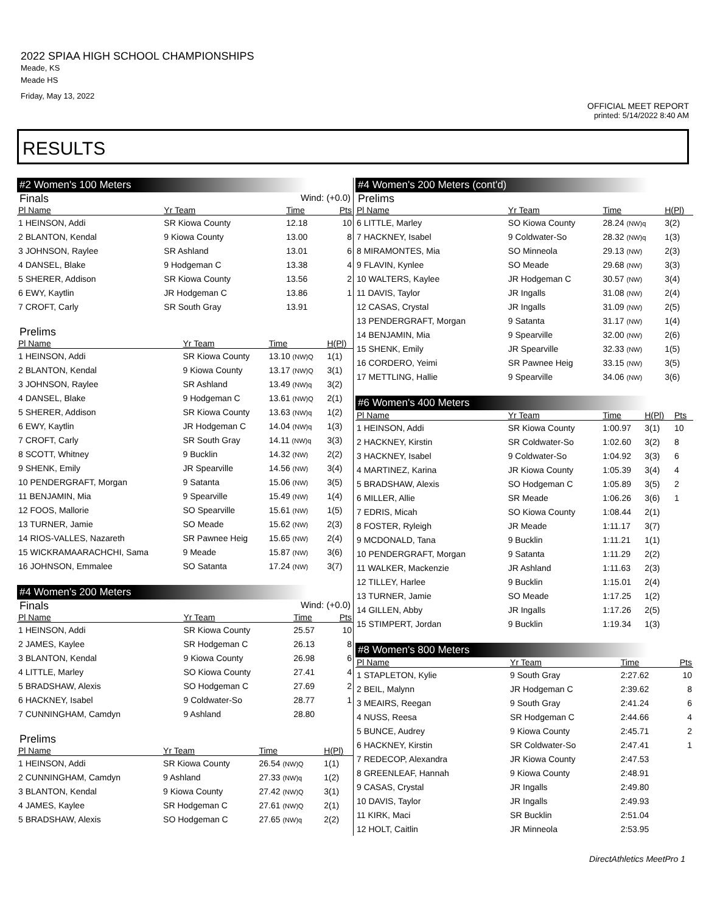2022 SPIAA HIGH SCHOOL CHAMPIONSHIPS
Meade, KS
Meade HS
Friday, May 13, 2022
OFFICIAL MEET REPORT
printed: 5/14/2022 8:40 AM
RESULTS
#2 Women's 100 Meters
Finals Wind: (+0.0)
| Pl Name | Yr Team | Time | Pts |
| --- | --- | --- | --- |
| 1 HEINSON, Addi | SR Kiowa County | 12.18 | 10 |
| 2 BLANTON, Kendal | 9 Kiowa County | 13.00 | 8 |
| 3 JOHNSON, Raylee | SR Ashland | 13.01 | 6 |
| 4 DANSEL, Blake | 9 Hodgeman C | 13.38 | 4 |
| 5 SHERER, Addison | SR Kiowa County | 13.56 | 2 |
| 6 EWY, Kaytlin | JR Hodgeman C | 13.86 | 1 |
| 7 CROFT, Carly | SR South Gray | 13.91 | |
Prelims
| Pl Name | Yr Team | Time | H(Pl) |
| --- | --- | --- | --- |
| 1 HEINSON, Addi | SR Kiowa County | 13.10 (NW)Q | 1(1) |
| 2 BLANTON, Kendal | 9 Kiowa County | 13.17 (NW)Q | 3(1) |
| 3 JOHNSON, Raylee | SR Ashland | 13.49 (NW)q | 3(2) |
| 4 DANSEL, Blake | 9 Hodgeman C | 13.61 (NW)Q | 2(1) |
| 5 SHERER, Addison | SR Kiowa County | 13.63 (NW)q | 1(2) |
| 6 EWY, Kaytlin | JR Hodgeman C | 14.04 (NW)q | 1(3) |
| 7 CROFT, Carly | SR South Gray | 14.11 (NW)q | 3(3) |
| 8 SCOTT, Whitney | 9 Bucklin | 14.32 (NW) | 2(2) |
| 9 SHENK, Emily | JR Spearville | 14.56 (NW) | 3(4) |
| 10 PENDERGRAFT, Morgan | 9 Satanta | 15.06 (NW) | 3(5) |
| 11 BENJAMIN, Mia | 9 Spearville | 15.49 (NW) | 1(4) |
| 12 FOOS, Mallorie | SO Spearville | 15.61 (NW) | 1(5) |
| 13 TURNER, Jamie | SO Meade | 15.62 (NW) | 2(3) |
| 14 RIOS-VALLES, Nazareth | SR Pawnee Heig | 15.65 (NW) | 2(4) |
| 15 WICKRAMAARACHCHI, Sama | 9 Meade | 15.87 (NW) | 3(6) |
| 16 JOHNSON, Emmalee | SO Satanta | 17.24 (NW) | 3(7) |
#4 Women's 200 Meters
Finals Wind: (+0.0)
| Pl Name | Yr Team | Time | Pts |
| --- | --- | --- | --- |
| 1 HEINSON, Addi | SR Kiowa County | 25.57 | 10 |
| 2 JAMES, Kaylee | SR Hodgeman C | 26.13 | 8 |
| 3 BLANTON, Kendal | 9 Kiowa County | 26.98 | 6 |
| 4 LITTLE, Marley | SO Kiowa County | 27.41 | 4 |
| 5 BRADSHAW, Alexis | SO Hodgeman C | 27.69 | 2 |
| 6 HACKNEY, Isabel | 9 Coldwater-So | 28.77 | 1 |
| 7 CUNNINGHAM, Camdyn | 9 Ashland | 28.80 | |
Prelims
| Pl Name | Yr Team | Time | H(Pl) |
| --- | --- | --- | --- |
| 1 HEINSON, Addi | SR Kiowa County | 26.54 (NW)Q | 1(1) |
| 2 CUNNINGHAM, Camdyn | 9 Ashland | 27.33 (NW)q | 1(2) |
| 3 BLANTON, Kendal | 9 Kiowa County | 27.42 (NW)Q | 3(1) |
| 4 JAMES, Kaylee | SR Hodgeman C | 27.61 (NW)Q | 2(1) |
| 5 BRADSHAW, Alexis | SO Hodgeman C | 27.65 (NW)q | 2(2) |
#4 Women's 200 Meters (cont'd)
Prelims
| Pl Name | Yr Team | Time | H(Pl) |
| --- | --- | --- | --- |
| 6 LITTLE, Marley | SO Kiowa County | 28.24 (NW)q | 3(2) |
| 7 HACKNEY, Isabel | 9 Coldwater-So | 28.32 (NW)q | 1(3) |
| 8 MIRAMONTES, Mia | SO Minneola | 29.13 (NW) | 2(3) |
| 9 FLAVIN, Kynlee | SO Meade | 29.68 (NW) | 3(3) |
| 10 WALTERS, Kaylee | JR Hodgeman C | 30.57 (NW) | 3(4) |
| 11 DAVIS, Taylor | JR Ingalls | 31.08 (NW) | 2(4) |
| 12 CASAS, Crystal | JR Ingalls | 31.09 (NW) | 2(5) |
| 13 PENDERGRAFT, Morgan | 9 Satanta | 31.17 (NW) | 1(4) |
| 14 BENJAMIN, Mia | 9 Spearville | 32.00 (NW) | 2(6) |
| 15 SHENK, Emily | JR Spearville | 32.33 (NW) | 1(5) |
| 16 CORDERO, Yeimi | SR Pawnee Heig | 33.15 (NW) | 3(5) |
| 17 METTLING, Hallie | 9 Spearville | 34.06 (NW) | 3(6) |
#6 Women's 400 Meters
| Pl Name | Yr Team | Time | H(Pl) | Pts |
| --- | --- | --- | --- | --- |
| 1 HEINSON, Addi | SR Kiowa County | 1:00.97 | 3(1) | 10 |
| 2 HACKNEY, Kirstin | SR Coldwater-So | 1:02.60 | 3(2) | 8 |
| 3 HACKNEY, Isabel | 9 Coldwater-So | 1:04.92 | 3(3) | 6 |
| 4 MARTINEZ, Karina | JR Kiowa County | 1:05.39 | 3(4) | 4 |
| 5 BRADSHAW, Alexis | SO Hodgeman C | 1:05.89 | 3(5) | 2 |
| 6 MILLER, Allie | SR Meade | 1:06.26 | 3(6) | 1 |
| 7 EDRIS, Micah | SO Kiowa County | 1:08.44 | 2(1) | |
| 8 FOSTER, Ryleigh | JR Meade | 1:11.17 | 3(7) | |
| 9 MCDONALD, Tana | 9 Bucklin | 1:11.21 | 1(1) | |
| 10 PENDERGRAFT, Morgan | 9 Satanta | 1:11.29 | 2(2) | |
| 11 WALKER, Mackenzie | JR Ashland | 1:11.63 | 2(3) | |
| 12 TILLEY, Harlee | 9 Bucklin | 1:15.01 | 2(4) | |
| 13 TURNER, Jamie | SO Meade | 1:17.25 | 1(2) | |
| 14 GILLEN, Abby | JR Ingalls | 1:17.26 | 2(5) | |
| 15 STIMPERT, Jordan | 9 Bucklin | 1:19.34 | 1(3) | |
#8 Women's 800 Meters
| Pl Name | Yr Team | Time | Pts |
| --- | --- | --- | --- |
| 1 STAPLETON, Kylie | 9 South Gray | 2:27.62 | 10 |
| 2 BEIL, Malynn | JR Hodgeman C | 2:39.62 | 8 |
| 3 MEAIRS, Reegan | 9 South Gray | 2:41.24 | 6 |
| 4 NUSS, Reesa | SR Hodgeman C | 2:44.66 | 4 |
| 5 BUNCE, Audrey | 9 Kiowa County | 2:45.71 | 2 |
| 6 HACKNEY, Kirstin | SR Coldwater-So | 2:47.41 | 1 |
| 7 REDECOP, Alexandra | JR Kiowa County | 2:47.53 | |
| 8 GREENLEAF, Hannah | 9 Kiowa County | 2:48.91 | |
| 9 CASAS, Crystal | JR Ingalls | 2:49.80 | |
| 10 DAVIS, Taylor | JR Ingalls | 2:49.93 | |
| 11 KIRK, Maci | SR Bucklin | 2:51.04 | |
| 12 HOLT, Caitlin | JR Minneola | 2:53.95 | |
DirectAthletics MeetPro 1